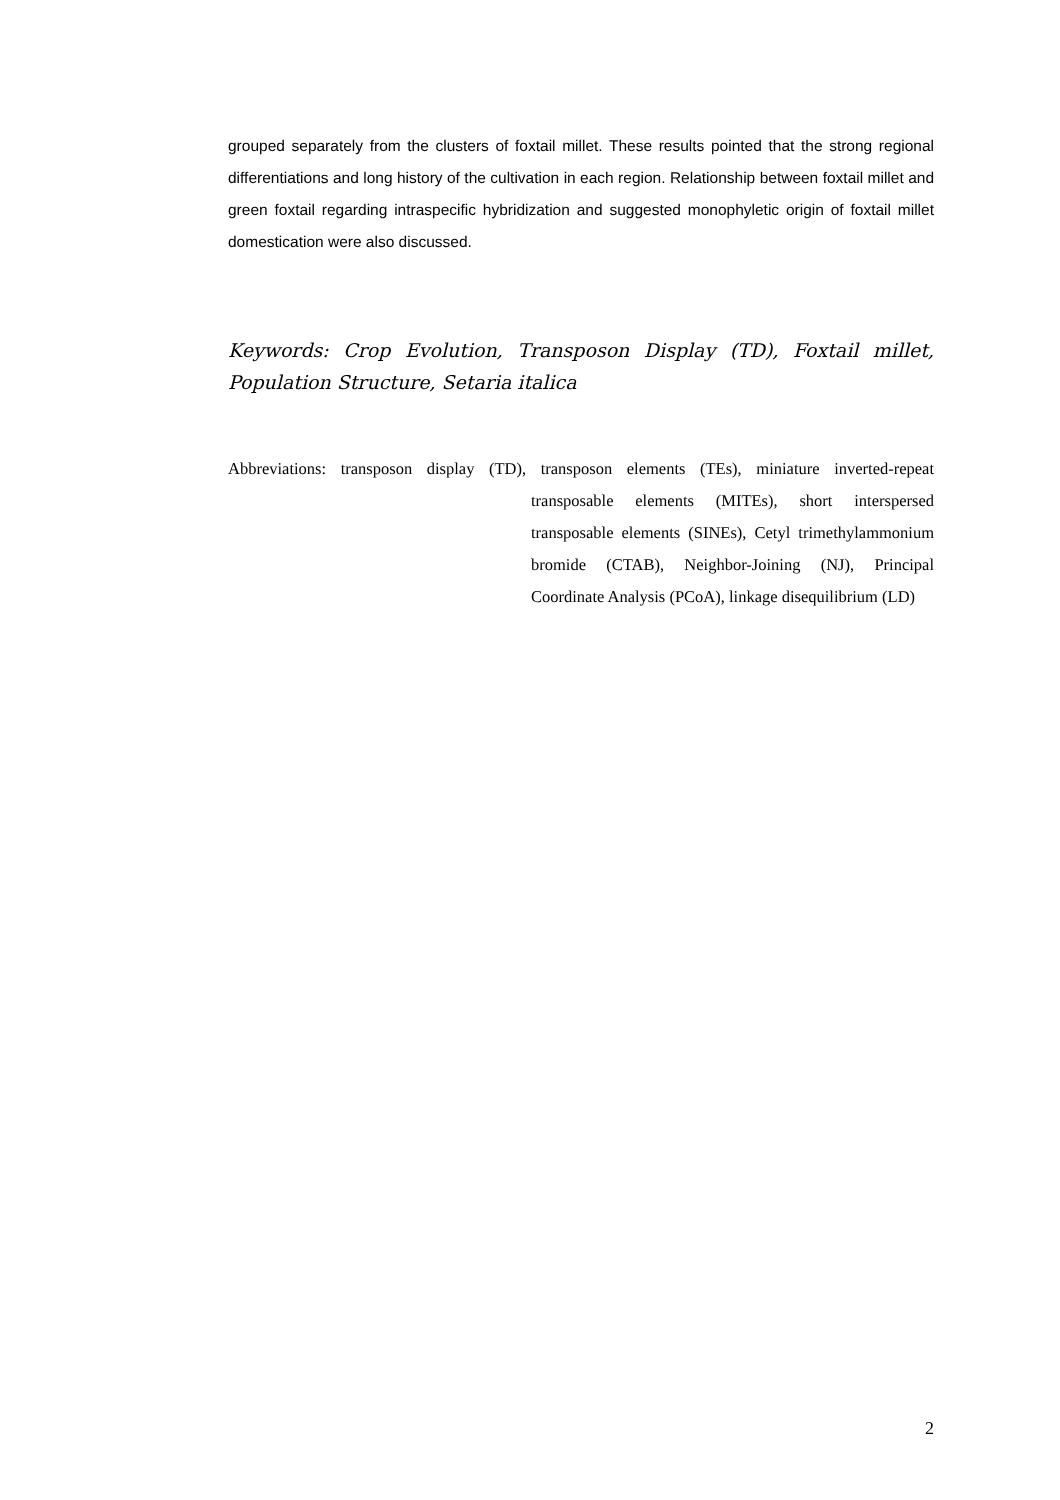grouped separately from the clusters of foxtail millet. These results pointed that the strong regional differentiations and long history of the cultivation in each region. Relationship between foxtail millet and green foxtail regarding intraspecific hybridization and suggested monophyletic origin of foxtail millet domestication were also discussed.
Keywords: Crop Evolution, Transposon Display (TD), Foxtail millet, Population Structure, Setaria italica
Abbreviations: transposon display (TD), transposon elements (TEs), miniature inverted-repeat transposable elements (MITEs), short interspersed transposable elements (SINEs), Cetyl trimethylammonium bromide (CTAB), Neighbor-Joining (NJ), Principal Coordinate Analysis (PCoA), linkage disequilibrium (LD)
2